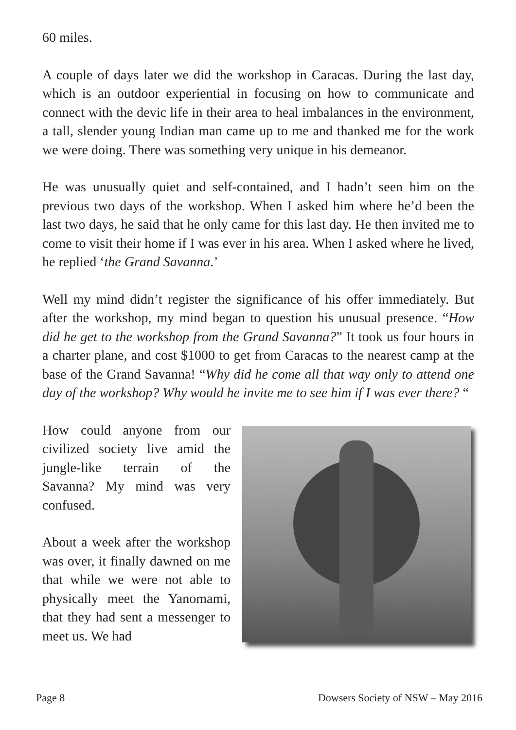60 miles.
A couple of days later we did the workshop in Caracas. During the last day, which is an outdoor experiential in focusing on how to communicate and connect with the devic life in their area to heal imbalances in the environment, a tall, slender young Indian man came up to me and thanked me for the work we were doing. There was something very unique in his demeanor.
He was unusually quiet and self-contained, and I hadn’t seen him on the previous two days of the workshop. When I asked him where he’d been the last two days, he said that he only came for this last day. He then invited me to come to visit their home if I was ever in his area. When I asked where he lived, he replied ‘the Grand Savanna.’
Well my mind didn’t register the significance of his offer immediately. But after the workshop, my mind began to question his unusual presence. “How did he get to the workshop from the Grand Savanna?” It took us four hours in a charter plane, and cost $1000 to get from Caracas to the nearest camp at the base of the Grand Savanna! “Why did he come all that way only to attend one day of the workshop? Why would he invite me to see him if I was ever there? “
How could anyone from our civilized society live amid the jungle-like terrain of the Savanna? My mind was very confused.
About a week after the workshop was over, it finally dawned on me that while we were not able to physically meet the Yanomami, that they had sent a messenger to meet us. We had
Page 8 Dowsers Society of NSW – May 2016